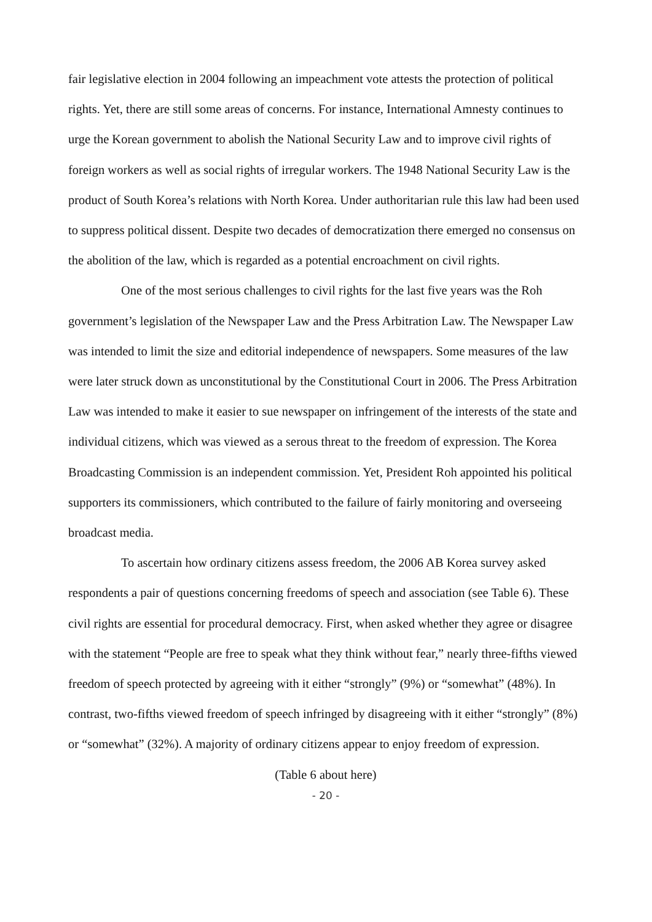fair legislative election in 2004 following an impeachment vote attests the protection of political rights. Yet, there are still some areas of concerns. For instance, International Amnesty continues to urge the Korean government to abolish the National Security Law and to improve civil rights of foreign workers as well as social rights of irregular workers. The 1948 National Security Law is the product of South Korea’s relations with North Korea. Under authoritarian rule this law had been used to suppress political dissent. Despite two decades of democratization there emerged no consensus on the abolition of the law, which is regarded as a potential encroachment on civil rights.
One of the most serious challenges to civil rights for the last five years was the Roh government’s legislation of the Newspaper Law and the Press Arbitration Law. The Newspaper Law was intended to limit the size and editorial independence of newspapers. Some measures of the law were later struck down as unconstitutional by the Constitutional Court in 2006. The Press Arbitration Law was intended to make it easier to sue newspaper on infringement of the interests of the state and individual citizens, which was viewed as a serous threat to the freedom of expression. The Korea Broadcasting Commission is an independent commission. Yet, President Roh appointed his political supporters its commissioners, which contributed to the failure of fairly monitoring and overseeing broadcast media.
To ascertain how ordinary citizens assess freedom, the 2006 AB Korea survey asked respondents a pair of questions concerning freedoms of speech and association (see Table 6). These civil rights are essential for procedural democracy. First, when asked whether they agree or disagree with the statement “People are free to speak what they think without fear,” nearly three-fifths viewed freedom of speech protected by agreeing with it either “strongly” (9%) or “somewhat” (48%). In contrast, two-fifths viewed freedom of speech infringed by disagreeing with it either “strongly” (8%) or “somewhat” (32%). A majority of ordinary citizens appear to enjoy freedom of expression.
(Table 6 about here)
- 20 -